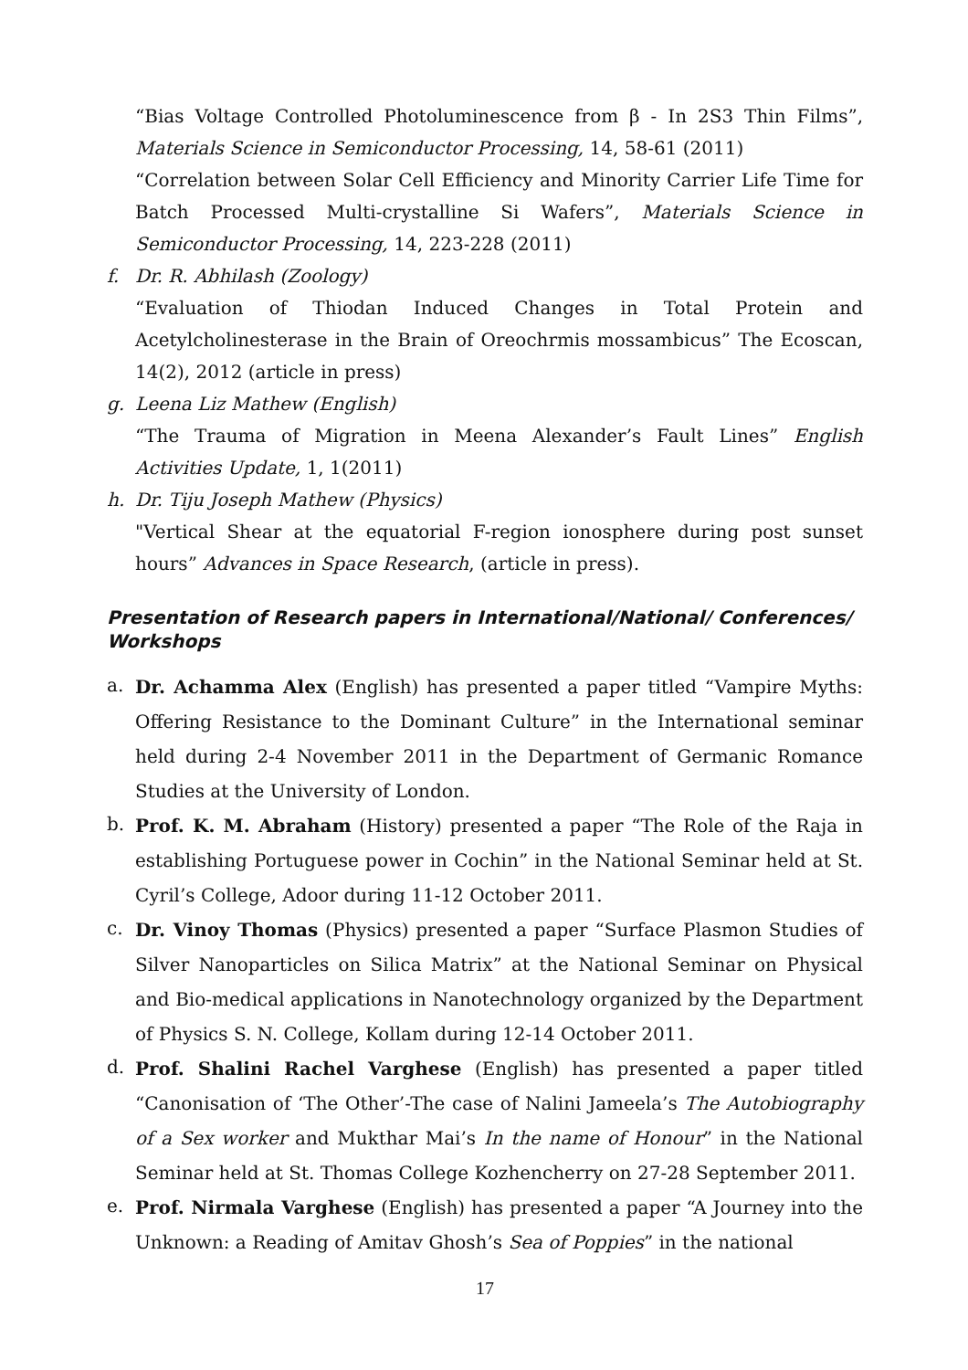“Bias Voltage Controlled Photoluminescence from β - In 2S3 Thin Films”, Materials Science in Semiconductor Processing, 14, 58-61 (2011)
“Correlation between Solar Cell Efficiency and Minority Carrier Life Time for Batch Processed Multi-crystalline Si Wafers”, Materials Science in Semiconductor Processing, 14, 223-228 (2011)
f. Dr. R. Abhilash (Zoology)
“Evaluation of Thiodan Induced Changes in Total Protein and Acetylcholinesterase in the Brain of Oreochrmis mossambicus” The Ecoscan, 14(2), 2012 (article in press)
g. Leena Liz Mathew (English)
“The Trauma of Migration in Meena Alexander’s Fault Lines” English Activities Update, 1, 1(2011)
h. Dr. Tiju Joseph Mathew (Physics)
"Vertical Shear at the equatorial F-region ionosphere during post sunset hours” Advances in Space Research, (article in press).
Presentation of Research papers in International/National/ Conferences/ Workshops
a.
Dr. Achamma Alex (English) has presented a paper titled “Vampire Myths: Offering Resistance to the Dominant Culture” in the International seminar held during 2-4 November 2011 in the Department of Germanic Romance Studies at the University of London.
b.
Prof. K. M. Abraham (History) presented a paper “The Role of the Raja in establishing Portuguese power in Cochin” in the National Seminar held at St. Cyril’s College, Adoor during 11-12 October 2011.
c.
Dr. Vinoy Thomas (Physics) presented a paper “Surface Plasmon Studies of Silver Nanoparticles on Silica Matrix” at the National Seminar on Physical and Bio-medical applications in Nanotechnology organized by the Department of Physics S. N. College, Kollam during 12-14 October 2011.
d.
Prof. Shalini Rachel Varghese (English) has presented a paper titled “Canonisation of ‘The Other’-The case of Nalini Jameela’s The Autobiography of a Sex worker and Mukthar Mai’s In the name of Honour” in the National Seminar held at St. Thomas College Kozhencherry on 27-28 September 2011.
e.
Prof. Nirmala Varghese (English) has presented a paper “A Journey into the Unknown: a Reading of Amitav Ghosh’s Sea of Poppies” in the national
17